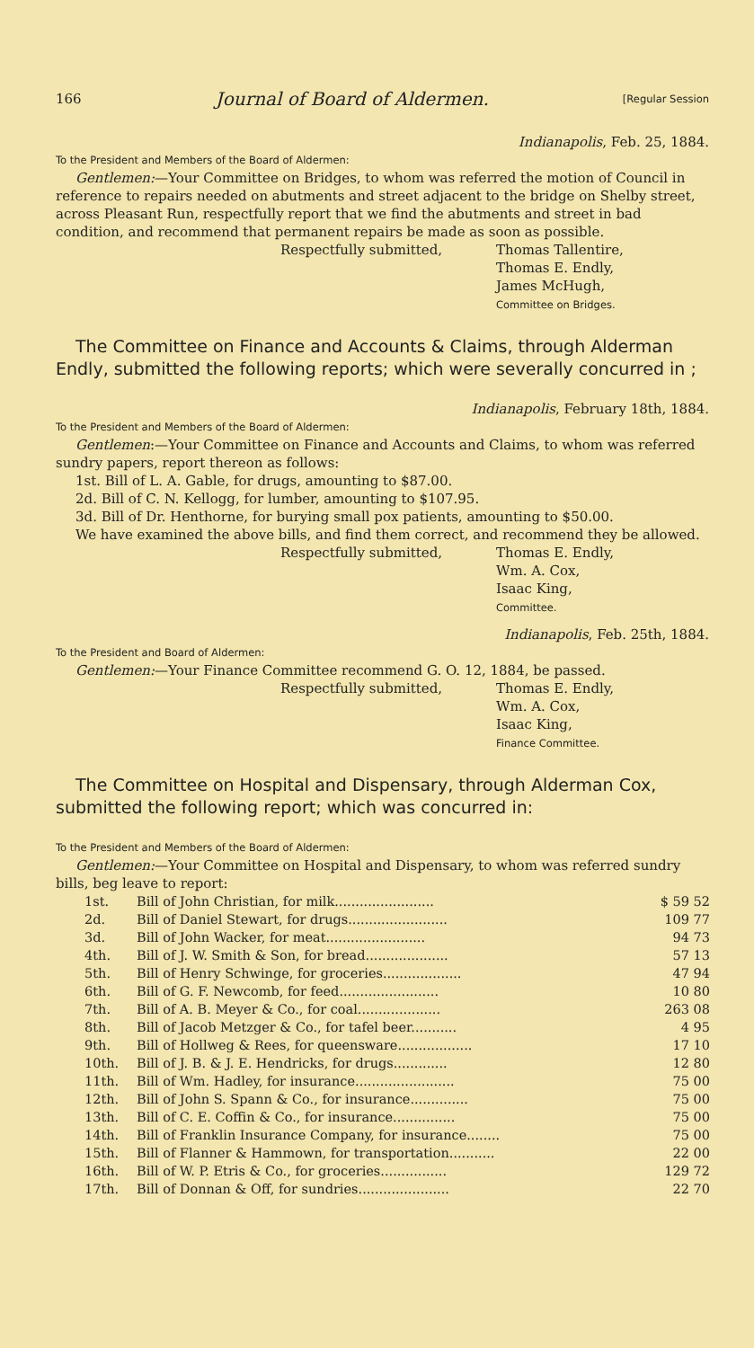166 Journal of Board of Aldermen. [Regular Session
Indianapolis, Feb. 25, 1884.
To the President and Members of the Board of Aldermen:
Gentlemen:—Your Committee on Bridges, to whom was referred the motion of Council in reference to repairs needed on abutments and street adjacent to the bridge on Shelby street, across Pleasant Run, respectfully report that we find the abutments and street in bad condition, and recommend that permanent repairs be made as soon as possible.
Respectfully submitted, Thomas Tallentire,
Thomas E. Endly,
James McHugh,
Committee on Bridges.
The Committee on Finance and Accounts & Claims, through Alderman Endly, submitted the following reports; which were severally concurred in ;
Indianapolis, February 18th, 1884.
To the President and Members of the Board of Aldermen:
Gentlemen:—Your Committee on Finance and Accounts and Claims, to whom was referred sundry papers, report thereon as follows:
1st. Bill of L. A. Gable, for drugs, amounting to $87.00.
2d. Bill of C. N. Kellogg, for lumber, amounting to $107.95.
3d. Bill of Dr. Henthorne, for burying small pox patients, amounting to $50.00.
We have examined the above bills, and find them correct, and recommend they be allowed.
Respectfully submitted, Thomas E. Endly,
Wm. A. Cox,
Isaac King,
Committee.
Indianapolis, Feb. 25th, 1884.
To the President and Board of Aldermen:
Gentlemen:—Your Finance Committee recommend G. O. 12, 1884, be passed.
Respectfully submitted, Thomas E. Endly,
Wm. A. Cox,
Isaac King,
Finance Committee.
The Committee on Hospital and Dispensary, through Alderman Cox, submitted the following report; which was concurred in:
To the President and Members of the Board of Aldermen:
Gentlemen:—Your Committee on Hospital and Dispensary, to whom was referred sundry bills, beg leave to report:
| 1st. | Bill of John Christian, for milk........................ | $ 59 52 |
| 2d. | Bill of Daniel Stewart, for drugs........................ | 109 77 |
| 3d. | Bill of John Wacker, for meat........................ | 94 73 |
| 4th. | Bill of J. W. Smith & Son, for bread.................... | 57 13 |
| 5th. | Bill of Henry Schwinge, for groceries................... | 47 94 |
| 6th. | Bill of G. F. Newcomb, for feed........................ | 10 80 |
| 7th. | Bill of A. B. Meyer & Co., for coal.................... | 263 08 |
| 8th. | Bill of Jacob Metzger & Co., for tafel beer........... | 4 95 |
| 9th. | Bill of Hollweg & Rees, for queensware.................. | 17 10 |
| 10th. | Bill of J. B. & J. E. Hendricks, for drugs............. | 12 80 |
| 11th. | Bill of Wm. Hadley, for insurance........................ | 75 00 |
| 12th. | Bill of John S. Spann & Co., for insurance.............. | 75 00 |
| 13th. | Bill of C. E. Coffin & Co., for insurance............... | 75 00 |
| 14th. | Bill of Franklin Insurance Company, for insurance........ | 75 00 |
| 15th. | Bill of Flanner & Hammown, for transportation........... | 22 00 |
| 16th. | Bill of W. P. Etris & Co., for groceries................ | 129 72 |
| 17th. | Bill of Donnan & Off, for sundries...................... | 22 70 |